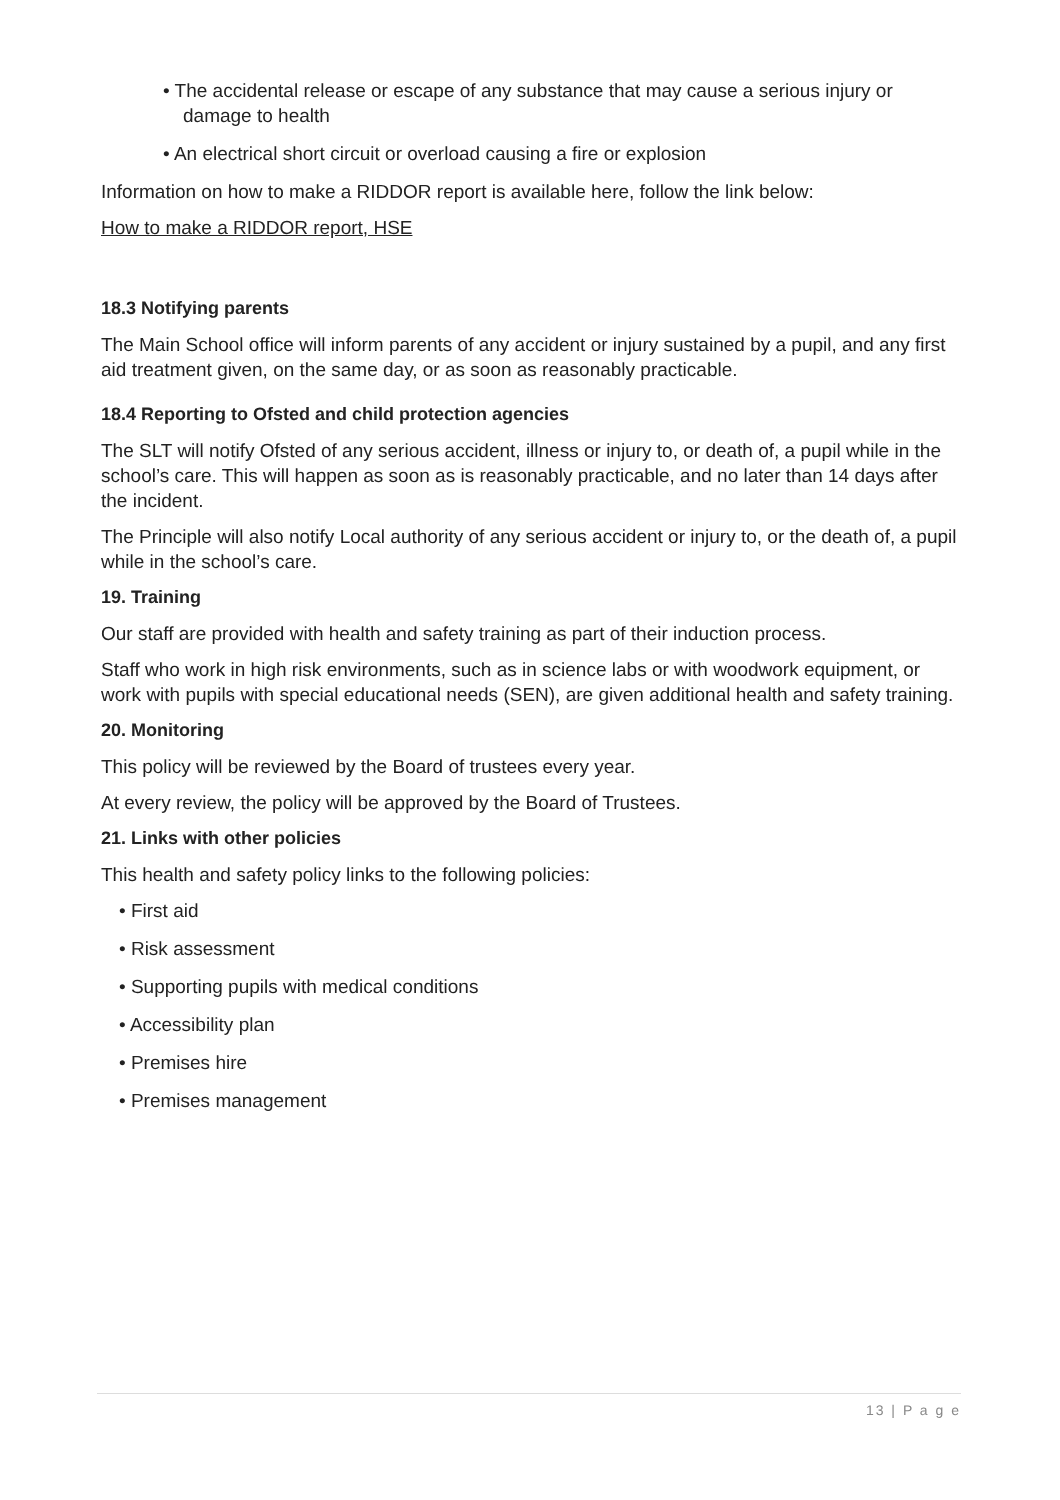• The accidental release or escape of any substance that may cause a serious injury or damage to health
• An electrical short circuit or overload causing a fire or explosion
Information on how to make a RIDDOR report is available here, follow the link below:
How to make a RIDDOR report, HSE
18.3 Notifying parents
The Main School office will inform parents of any accident or injury sustained by a pupil, and any first aid treatment given, on the same day, or as soon as reasonably practicable.
18.4 Reporting to Ofsted and child protection agencies
The SLT will notify Ofsted of any serious accident, illness or injury to, or death of, a pupil while in the school’s care. This will happen as soon as is reasonably practicable, and no later than 14 days after the incident.
The Principle will also notify Local authority of any serious accident or injury to, or the death of, a pupil while in the school’s care.
19. Training
Our staff are provided with health and safety training as part of their induction process.
Staff who work in high risk environments, such as in science labs or with woodwork equipment, or work with pupils with special educational needs (SEN), are given additional health and safety training.
20. Monitoring
This policy will be reviewed by the Board of trustees every year.
At every review, the policy will be approved by the Board of Trustees.
21. Links with other policies
This health and safety policy links to the following policies:
• First aid
• Risk assessment
• Supporting pupils with medical conditions
• Accessibility plan
• Premises hire
• Premises management
13 | P a g e